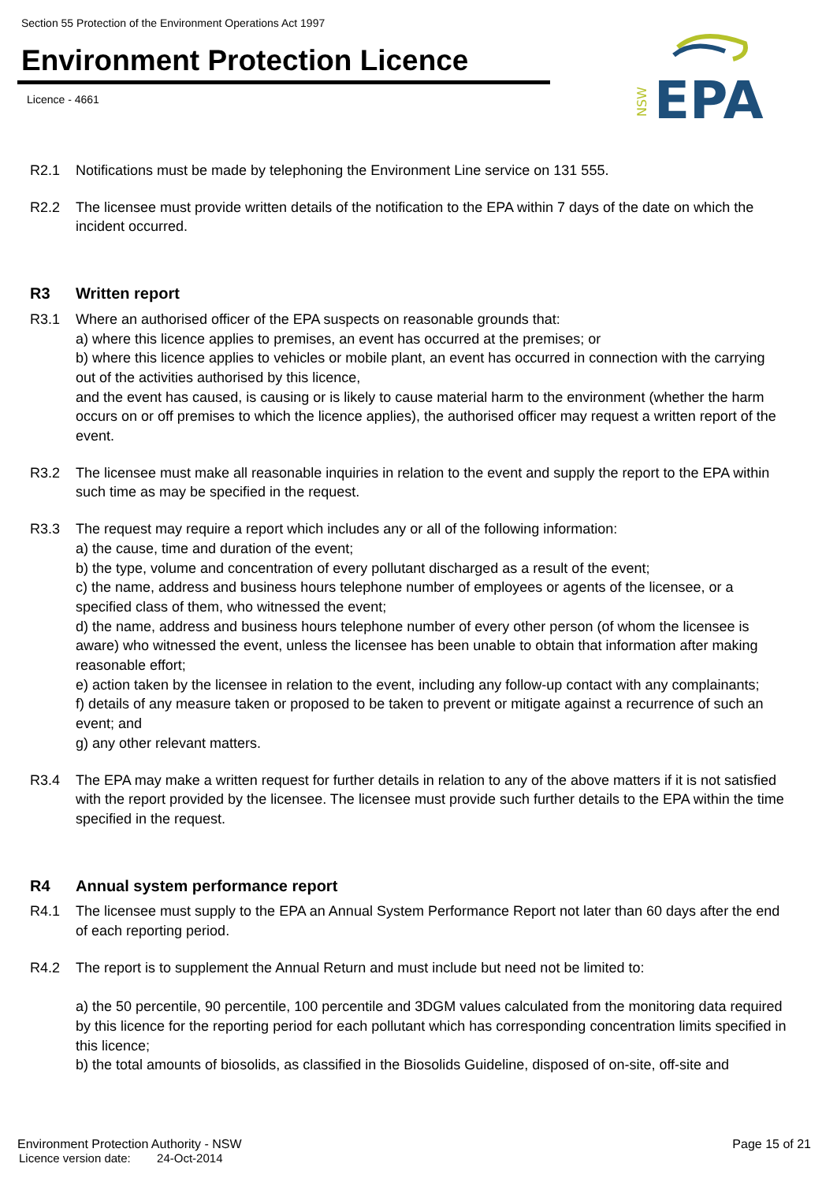Section 55 Protection of the Environment Operations Act 1997
Environment Protection Licence
Licence - 4661
NSW
EPA
R2.1 Notifications must be made by telephoning the Environment Line service on 131 555.
R2.2 The licensee must provide written details of the notification to the EPA within 7 days of the date on which the incident occurred.
R3 Written report
R3.1 Where an authorised officer of the EPA suspects on reasonable grounds that:
a) where this licence applies to premises, an event has occurred at the premises; or
b) where this licence applies to vehicles or mobile plant, an event has occurred in connection with the carrying out of the activities authorised by this licence,
and the event has caused, is causing or is likely to cause material harm to the environment (whether the harm occurs on or off premises to which the licence applies), the authorised officer may request a written report of the event.
R3.2 The licensee must make all reasonable inquiries in relation to the event and supply the report to the EPA within such time as may be specified in the request.
R3.3 The request may require a report which includes any or all of the following information:
a) the cause, time and duration of the event;
b) the type, volume and concentration of every pollutant discharged as a result of the event;
c) the name, address and business hours telephone number of employees or agents of the licensee, or a specified class of them, who witnessed the event;
d) the name, address and business hours telephone number of every other person (of whom the licensee is aware) who witnessed the event, unless the licensee has been unable to obtain that information after making reasonable effort;
e) action taken by the licensee in relation to the event, including any follow-up contact with any complainants;
f) details of any measure taken or proposed to be taken to prevent or mitigate against a recurrence of such an event; and
g) any other relevant matters.
R3.4 The EPA may make a written request for further details in relation to any of the above matters if it is not satisfied with the report provided by the licensee. The licensee must provide such further details to the EPA within the time specified in the request.
R4 Annual system performance report
R4.1 The licensee must supply to the EPA an Annual System Performance Report not later than 60 days after the end of each reporting period.
R4.2 The report is to supplement the Annual Return and must include but need not be limited to:
a) the 50 percentile, 90 percentile, 100 percentile and 3DGM values calculated from the monitoring data required by this licence for the reporting period for each pollutant which has corresponding concentration limits specified in this licence;
b) the total amounts of biosolids, as classified in the Biosolids Guideline, disposed of on-site, off-site and
Environment Protection Authority - NSW Page 15 of 21
Licence version date: 24-Oct-2014